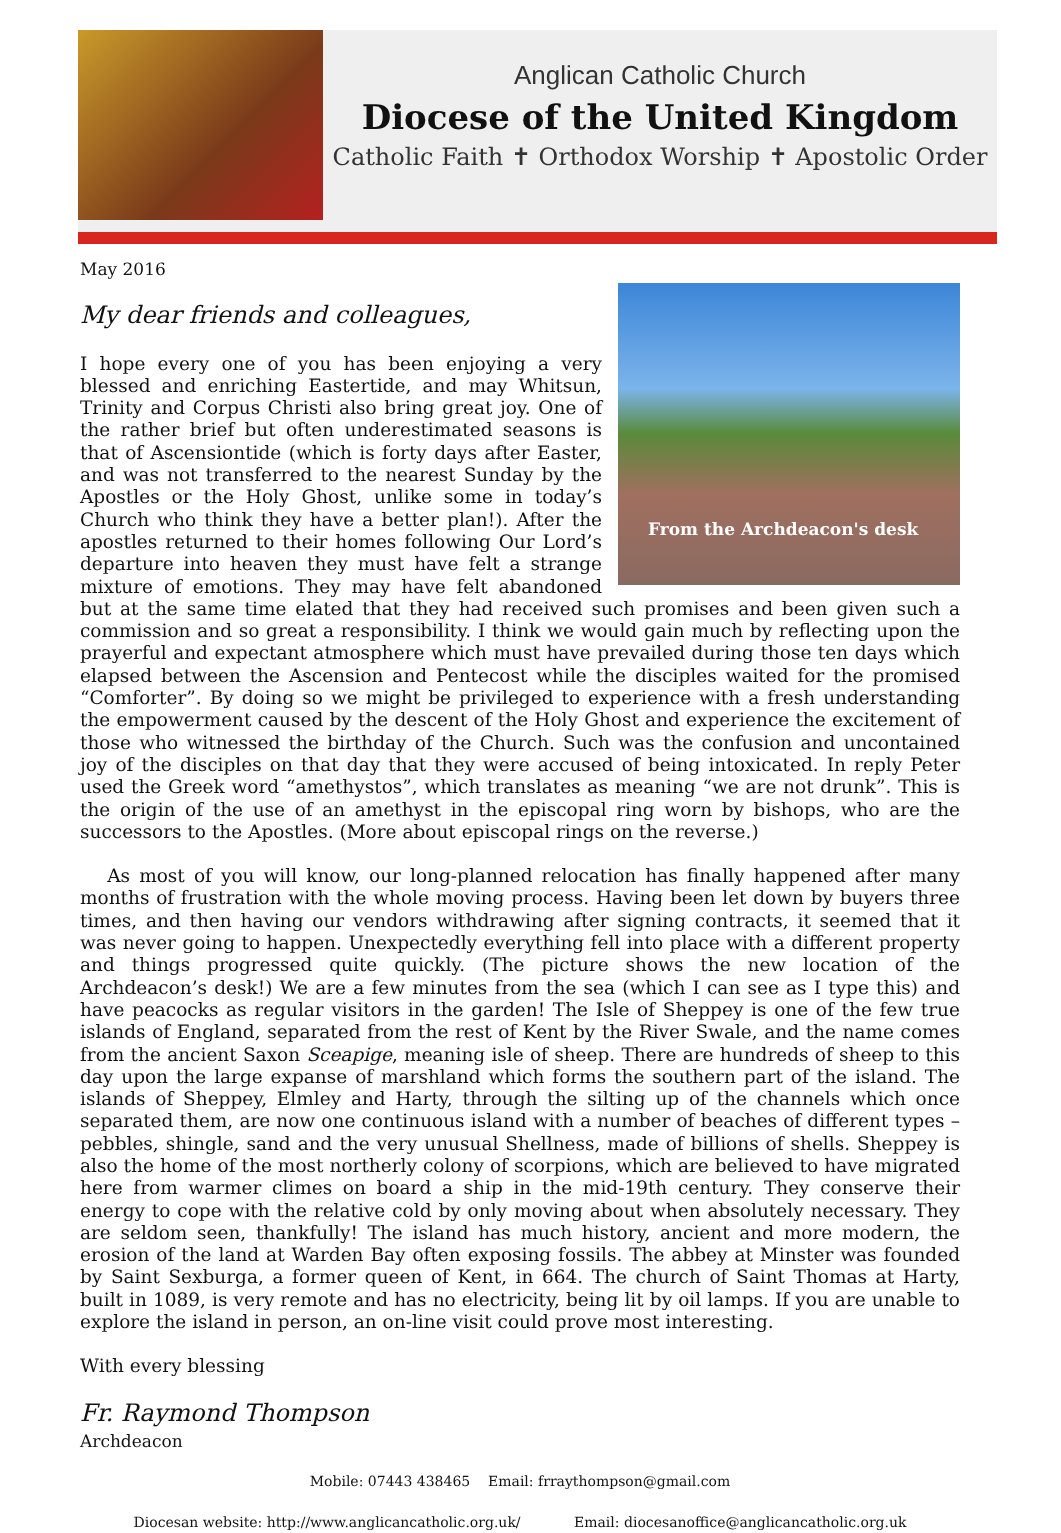Anglican Catholic Church
Diocese of the United Kingdom
Catholic Faith ✝ Orthodox Worship ✝ Apostolic Order
May 2016
My dear friends and colleagues,
From the Archdeacon's desk
I hope every one of you has been enjoying a very blessed and enriching Eastertide, and may Whitsun, Trinity and Corpus Christi also bring great joy. One of the rather brief but often underestimated seasons is that of Ascensiontide (which is forty days after Easter, and was not transferred to the nearest Sunday by the Apostles or the Holy Ghost, unlike some in today’s Church who think they have a better plan!). After the apostles returned to their homes following Our Lord’s departure into heaven they must have felt a strange mixture of emotions. They may have felt abandoned but at the same time elated that they had received such promises and been given such a commission and so great a responsibility. I think we would gain much by reflecting upon the prayerful and expectant atmosphere which must have prevailed during those ten days which elapsed between the Ascension and Pentecost while the disciples waited for the promised “Comforter”. By doing so we might be privileged to experience with a fresh understanding the empowerment caused by the descent of the Holy Ghost and experience the excitement of those who witnessed the birthday of the Church. Such was the confusion and uncontained joy of the disciples on that day that they were accused of being intoxicated. In reply Peter used the Greek word “amethystos”, which translates as meaning “we are not drunk”. This is the origin of the use of an amethyst in the episcopal ring worn by bishops, who are the successors to the Apostles. (More about episcopal rings on the reverse.)
As most of you will know, our long-planned relocation has finally happened after many months of frustration with the whole moving process. Having been let down by buyers three times, and then having our vendors withdrawing after signing contracts, it seemed that it was never going to happen. Unexpectedly everything fell into place with a different property and things progressed quite quickly. (The picture shows the new location of the Archdeacon’s desk!) We are a few minutes from the sea (which I can see as I type this) and have peacocks as regular visitors in the garden! The Isle of Sheppey is one of the few true islands of England, separated from the rest of Kent by the River Swale, and the name comes from the ancient Saxon Sceapige, meaning isle of sheep. There are hundreds of sheep to this day upon the large expanse of marshland which forms the southern part of the island. The islands of Sheppey, Elmley and Harty, through the silting up of the channels which once separated them, are now one continuous island with a number of beaches of different types – pebbles, shingle, sand and the very unusual Shellness, made of billions of shells. Sheppey is also the home of the most northerly colony of scorpions, which are believed to have migrated here from warmer climes on board a ship in the mid-19th century. They conserve their energy to cope with the relative cold by only moving about when absolutely necessary. They are seldom seen, thankfully! The island has much history, ancient and more modern, the erosion of the land at Warden Bay often exposing fossils. The abbey at Minster was founded by Saint Sexburga, a former queen of Kent, in 664. The church of Saint Thomas at Harty, built in 1089, is very remote and has no electricity, being lit by oil lamps. If you are unable to explore the island in person, an on-line visit could prove most interesting.
With every blessing
Fr. Raymond Thompson
Archdeacon
Mobile: 07443 438465 Email: frraythompson@gmail.com
Diocesan website: http://www.anglicancatholic.org.uk/ Email: diocesanoffice@anglicancatholic.org.uk